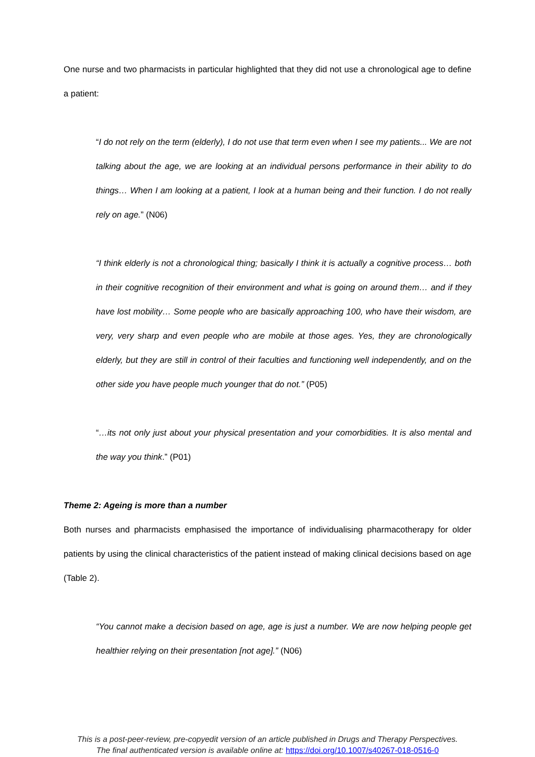One nurse and two pharmacists in particular highlighted that they did not use a chronological age to define a patient:
“I do not rely on the term (elderly), I do not use that term even when I see my patients... We are not talking about the age, we are looking at an individual persons performance in their ability to do things… When I am looking at a patient, I look at a human being and their function. I do not really rely on age.” (N06)
“I think elderly is not a chronological thing; basically I think it is actually a cognitive process… both in their cognitive recognition of their environment and what is going on around them… and if they have lost mobility… Some people who are basically approaching 100, who have their wisdom, are very, very sharp and even people who are mobile at those ages. Yes, they are chronologically elderly, but they are still in control of their faculties and functioning well independently, and on the other side you have people much younger that do not.” (P05)
“…its not only just about your physical presentation and your comorbidities. It is also mental and the way you think.” (P01)
Theme 2: Ageing is more than a number
Both nurses and pharmacists emphasised the importance of individualising pharmacotherapy for older patients by using the clinical characteristics of the patient instead of making clinical decisions based on age (Table 2).
“You cannot make a decision based on age, age is just a number. We are now helping people get healthier relying on their presentation [not age].” (N06)
This is a post-peer-review, pre-copyedit version of an article published in Drugs and Therapy Perspectives.
The final authenticated version is available online at: https://doi.org/10.1007/s40267-018-0516-0